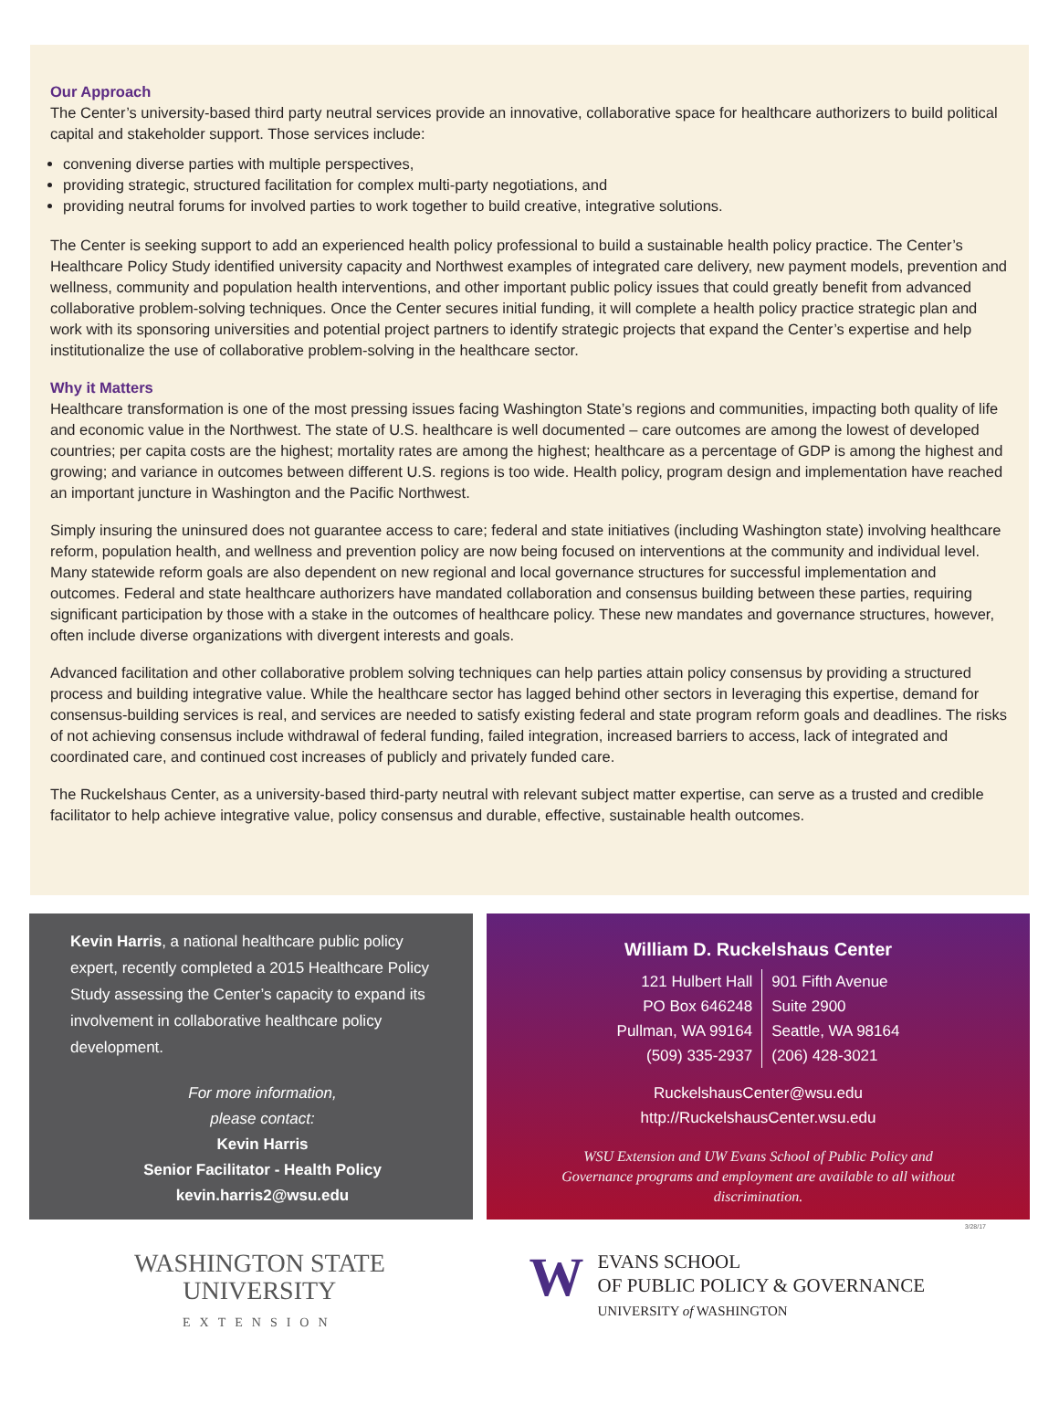Our Approach
The Center’s university-based third party neutral services provide an innovative, collaborative space for healthcare authorizers to build political capital and stakeholder support. Those services include:
convening diverse parties with multiple perspectives,
providing strategic, structured facilitation for complex multi-party negotiations, and
providing neutral forums for involved parties to work together to build creative, integrative solutions.
The Center is seeking support to add an experienced health policy professional to build a sustainable health policy practice. The Center’s Healthcare Policy Study identified university capacity and Northwest examples of integrated care delivery, new payment models, prevention and wellness, community and population health interventions, and other important public policy issues that could greatly benefit from advanced collaborative problem-solving techniques. Once the Center secures initial funding, it will complete a health policy practice strategic plan and work with its sponsoring universities and potential project partners to identify strategic projects that expand the Center’s expertise and help institutionalize the use of collaborative problem-solving in the healthcare sector.
Why it Matters
Healthcare transformation is one of the most pressing issues facing Washington State’s regions and communities, impacting both quality of life and economic value in the Northwest. The state of U.S. healthcare is well documented – care outcomes are among the lowest of developed countries; per capita costs are the highest; mortality rates are among the highest; healthcare as a percentage of GDP is among the highest and growing; and variance in outcomes between different U.S. regions is too wide. Health policy, program design and implementation have reached an important juncture in Washington and the Pacific Northwest.
Simply insuring the uninsured does not guarantee access to care; federal and state initiatives (including Washington state) involving healthcare reform, population health, and wellness and prevention policy are now being focused on interventions at the community and individual level. Many statewide reform goals are also dependent on new regional and local governance structures for successful implementation and outcomes. Federal and state healthcare authorizers have mandated collaboration and consensus building between these parties, requiring significant participation by those with a stake in the outcomes of healthcare policy. These new mandates and governance structures, however, often include diverse organizations with divergent interests and goals.
Advanced facilitation and other collaborative problem solving techniques can help parties attain policy consensus by providing a structured process and building integrative value. While the healthcare sector has lagged behind other sectors in leveraging this expertise, demand for consensus-building services is real, and services are needed to satisfy existing federal and state program reform goals and deadlines. The risks of not achieving consensus include withdrawal of federal funding, failed integration, increased barriers to access, lack of integrated and coordinated care, and continued cost increases of publicly and privately funded care.
The Ruckelshaus Center, as a university-based third-party neutral with relevant subject matter expertise, can serve as a trusted and credible facilitator to help achieve integrative value, policy consensus and durable, effective, sustainable health outcomes.
Kevin Harris, a national healthcare public policy expert, recently completed a 2015 Healthcare Policy Study assessing the Center’s capacity to expand its involvement in collaborative healthcare policy development.
For more information,
please contact:
Kevin Harris
Senior Facilitator - Health Policy
kevin.harris2@wsu.edu
William D. Ruckelshaus Center
121 Hulbert Hall
PO Box 646248
Pullman, WA 99164
(509) 335-2937
901 Fifth Avenue
Suite 2900
Seattle, WA 98164
(206) 428-3021
RuckelshausCenter@wsu.edu
http://RuckelshausCenter.wsu.edu
WSU Extension and UW Evans School of Public Policy and Governance programs and employment are available to all without discrimination.
3/28/17
WASHINGTON STATE
UNIVERSITY
EXTENSION
W
EVANS SCHOOL
OF PUBLIC POLICY & GOVERNANCE
UNIVERSITY of WASHINGTON